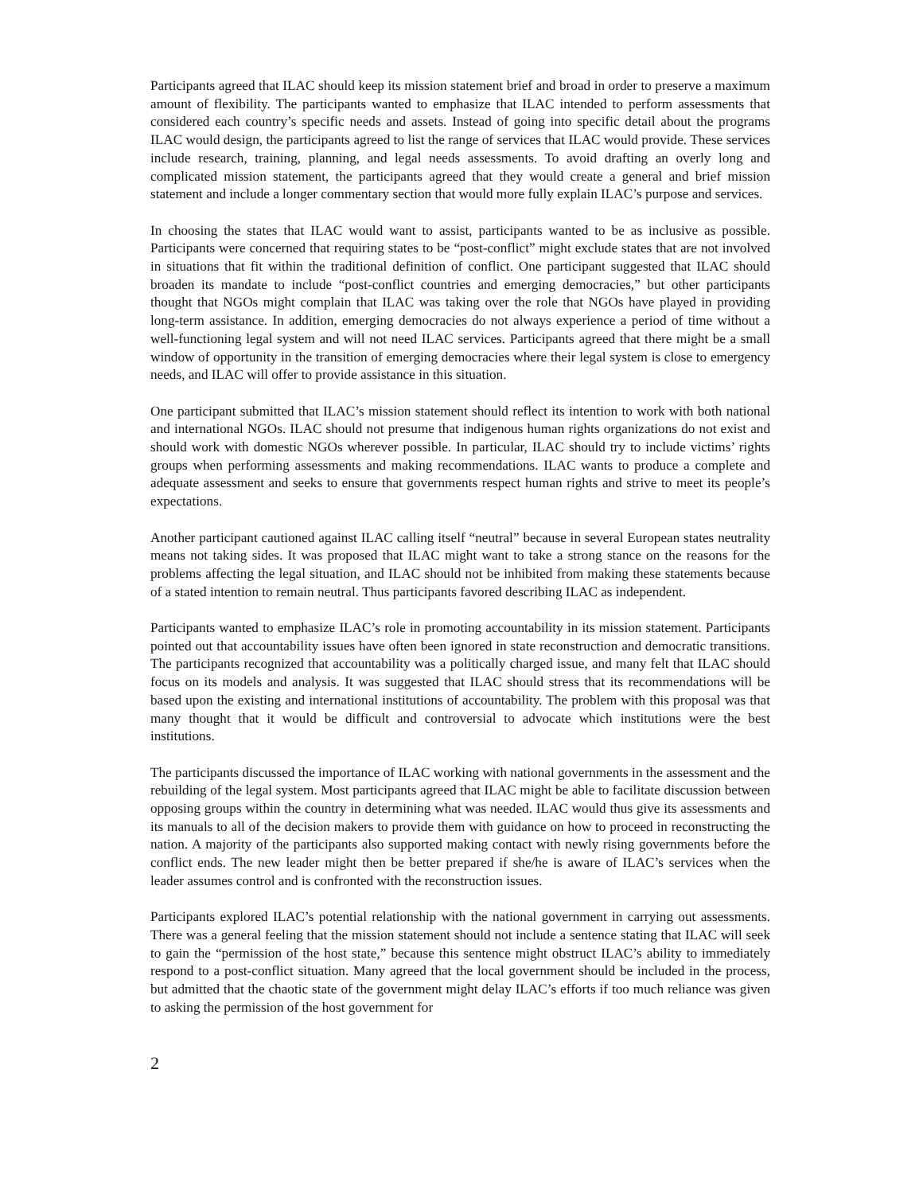Participants agreed that ILAC should keep its mission statement brief and broad in order to preserve a maximum amount of flexibility. The participants wanted to emphasize that ILAC intended to perform assessments that considered each country’s specific needs and assets. Instead of going into specific detail about the programs ILAC would design, the participants agreed to list the range of services that ILAC would provide. These services include research, training, planning, and legal needs assessments. To avoid drafting an overly long and complicated mission statement, the participants agreed that they would create a general and brief mission statement and include a longer commentary section that would more fully explain ILAC’s purpose and services.
In choosing the states that ILAC would want to assist, participants wanted to be as inclusive as possible. Participants were concerned that requiring states to be “post-conflict” might exclude states that are not involved in situations that fit within the traditional definition of conflict. One participant suggested that ILAC should broaden its mandate to include “post-conflict countries and emerging democracies,” but other participants thought that NGOs might complain that ILAC was taking over the role that NGOs have played in providing long-term assistance. In addition, emerging democracies do not always experience a period of time without a well-functioning legal system and will not need ILAC services. Participants agreed that there might be a small window of opportunity in the transition of emerging democracies where their legal system is close to emergency needs, and ILAC will offer to provide assistance in this situation.
One participant submitted that ILAC’s mission statement should reflect its intention to work with both national and international NGOs. ILAC should not presume that indigenous human rights organizations do not exist and should work with domestic NGOs wherever possible. In particular, ILAC should try to include victims’ rights groups when performing assessments and making recommendations. ILAC wants to produce a complete and adequate assessment and seeks to ensure that governments respect human rights and strive to meet its people’s expectations.
Another participant cautioned against ILAC calling itself “neutral” because in several European states neutrality means not taking sides. It was proposed that ILAC might want to take a strong stance on the reasons for the problems affecting the legal situation, and ILAC should not be inhibited from making these statements because of a stated intention to remain neutral. Thus participants favored describing ILAC as independent.
Participants wanted to emphasize ILAC’s role in promoting accountability in its mission statement. Participants pointed out that accountability issues have often been ignored in state reconstruction and democratic transitions. The participants recognized that accountability was a politically charged issue, and many felt that ILAC should focus on its models and analysis. It was suggested that ILAC should stress that its recommendations will be based upon the existing and international institutions of accountability. The problem with this proposal was that many thought that it would be difficult and controversial to advocate which institutions were the best institutions.
The participants discussed the importance of ILAC working with national governments in the assessment and the rebuilding of the legal system. Most participants agreed that ILAC might be able to facilitate discussion between opposing groups within the country in determining what was needed. ILAC would thus give its assessments and its manuals to all of the decision makers to provide them with guidance on how to proceed in reconstructing the nation. A majority of the participants also supported making contact with newly rising governments before the conflict ends. The new leader might then be better prepared if she/he is aware of ILAC’s services when the leader assumes control and is confronted with the reconstruction issues.
Participants explored ILAC’s potential relationship with the national government in carrying out assessments. There was a general feeling that the mission statement should not include a sentence stating that ILAC will seek to gain the “permission of the host state,” because this sentence might obstruct ILAC’s ability to immediately respond to a post-conflict situation. Many agreed that the local government should be included in the process, but admitted that the chaotic state of the government might delay ILAC’s efforts if too much reliance was given to asking the permission of the host government for
2